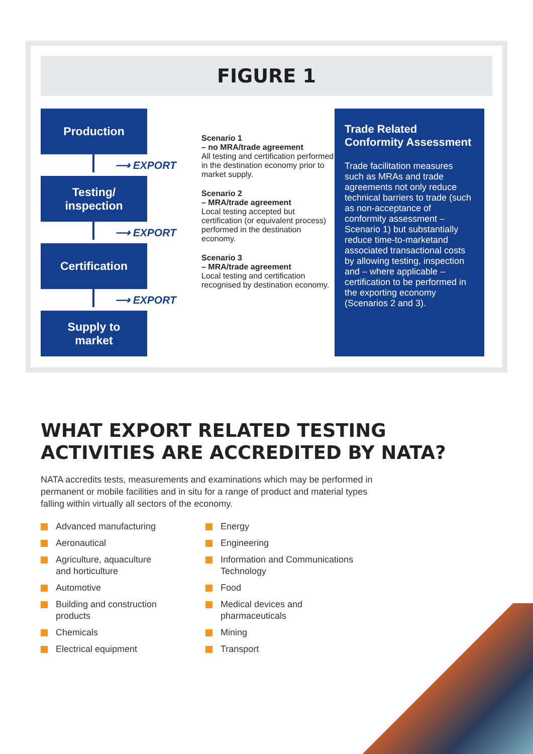FIGURE 1
Production
⟶ EXPORT
Testing/
inspection
⟶ EXPORT
Certification
⟶ EXPORT
Supply to
market
Scenario 1
– no MRA/trade agreement
All testing and certification performed in the destination economy prior to market supply.
Scenario 2
– MRA/trade agreement
Local testing accepted but certification (or equivalent process) performed in the destination economy.
Scenario 3
– MRA/trade agreement
Local testing and certification recognised by destination economy.
Trade Related Conformity Assessment
Trade facilitation measures such as MRAs and trade agreements not only reduce technical barriers to trade (such as non-acceptance of conformity assessment – Scenario 1) but substantially reduce time-to-marketand associated transactional costs by allowing testing, inspection and – where applicable – certification to be performed in the exporting economy (Scenarios 2 and 3).
WHAT EXPORT RELATED TESTING
ACTIVITIES ARE ACCREDITED BY NATA?
NATA accredits tests, measurements and examinations which may be performed in permanent or mobile facilities and in situ for a range of product and material types falling within virtually all sectors of the economy.
Advanced manufacturing
Aeronautical
Agriculture, aquaculture
and horticulture
Automotive
Building and construction
products
Chemicals
Electrical equipment
Energy
Engineering
Information and Communications
Technology
Food
Medical devices and
pharmaceuticals
Mining
Transport